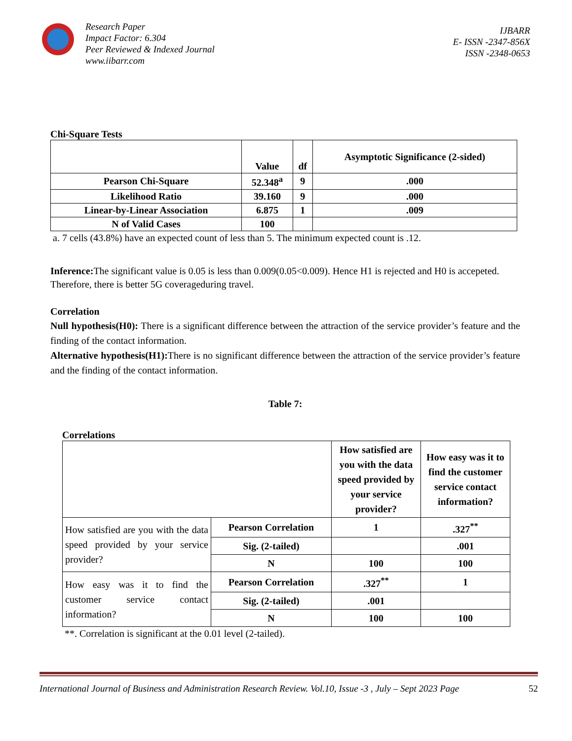Research Paper
Impact Factor: 6.304
Peer Reviewed & Indexed Journal
www.iibarr.com
IJBARR
E- ISSN -2347-856X
ISSN -2348-0653
Chi-Square Tests
| | Value | df | Asymptotic Significance (2-sided) |
| --- | --- | --- | --- |
| Pearson Chi-Square | 52.348<sup>a</sup> | 9 | .000 |
| Likelihood Ratio | 39.160 | 9 | .000 |
| Linear-by-Linear Association | 6.875 | 1 | .009 |
| N of Valid Cases | 100 | | |
a. 7 cells (43.8%) have an expected count of less than 5. The minimum expected count is .12.
Inference: The significant value is 0.05 is less than 0.009(0.05<0.009). Hence H1 is rejected and H0 is accepeted.
Therefore, there is better 5G coverageduring travel.
Correlation
Null hypothesis(H0): There is a significant difference between the attraction of the service provider’s feature and the finding of the contact information.
Alternative hypothesis(H1): There is no significant difference between the attraction of the service provider’s feature and the finding of the contact information.
Table 7:
Correlations
| | | How satisfied are you with the data speed provided by your service provider? | How easy was it to find the customer service contact information? |
| --- | --- | --- | --- |
| How satisfied are you with the data speed provided by your service provider? | Pearson Correlation | 1 | .327<sup>**</sup> |
| | Sig. (2-tailed) | | .001 |
| | N | 100 | 100 |
| How easy was it to find the customer service contact information? | Pearson Correlation | .327<sup>**</sup> | 1 |
| | Sig. (2-tailed) | .001 | |
| | N | 100 | 100 |
**. Correlation is significant at the 0.01 level (2-tailed).
International Journal of Business and Administration Research Review. Vol.10, Issue -3 , July – Sept 2023 Page 52